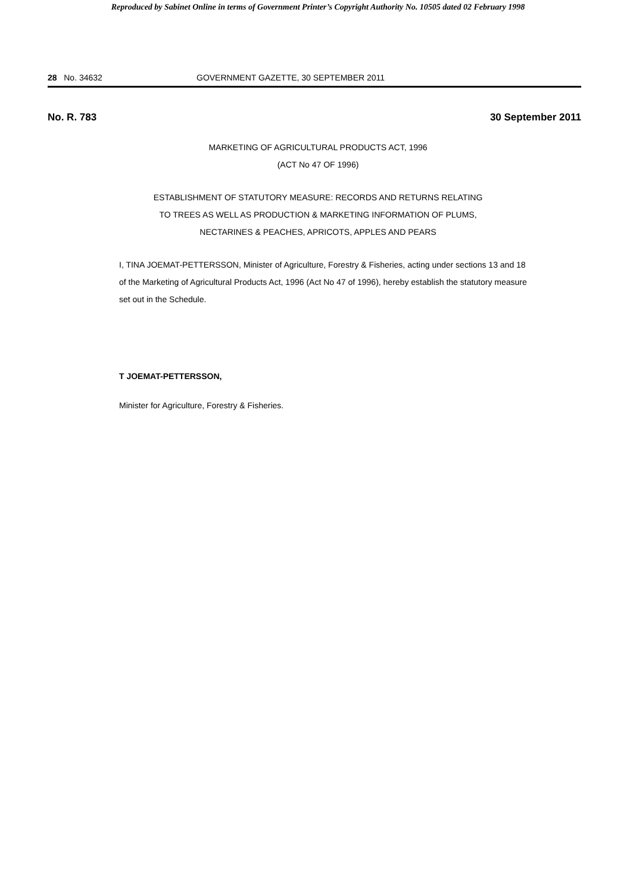Reproduced by Sabinet Online in terms of Government Printer’s Copyright Authority No. 10505 dated 02 February 1998
28 No. 34632 GOVERNMENT GAZETTE, 30 SEPTEMBER 2011
No. R. 783 30 September 2011
MARKETING OF AGRICULTURAL PRODUCTS ACT, 1996
(ACT No 47 OF 1996)
ESTABLISHMENT OF STATUTORY MEASURE: RECORDS AND RETURNS RELATING
TO TREES AS WELL AS PRODUCTION & MARKETING INFORMATION OF PLUMS,
NECTARINES & PEACHES, APRICOTS, APPLES AND PEARS
I, TINA JOEMAT-PETTERSSON, Minister of Agriculture, Forestry & Fisheries, acting under sections 13 and 18 of the Marketing of Agricultural Products Act, 1996 (Act No 47 of 1996), hereby establish the statutory measure set out in the Schedule.
T JOEMAT-PETTERSSON,
Minister for Agriculture, Forestry & Fisheries.